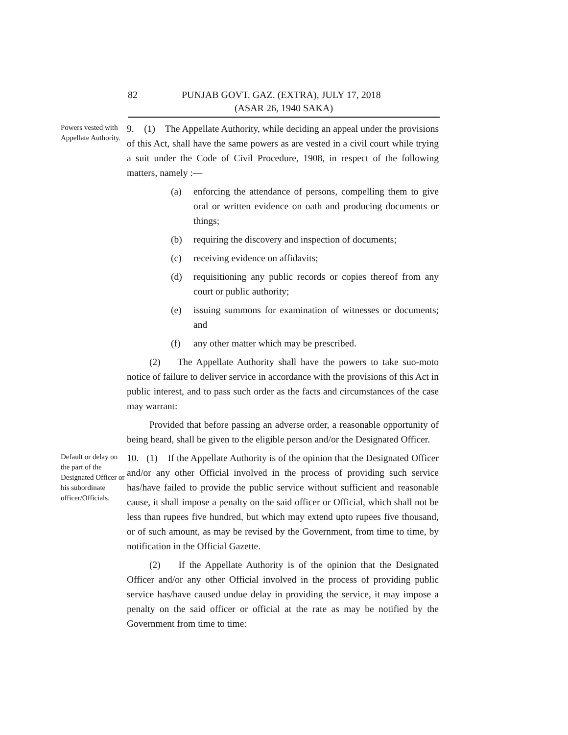82 PUNJAB GOVT. GAZ. (EXTRA), JULY 17, 2018
(ASAR 26, 1940 SAKA)
Powers vested with Appellate Authority.
9. (1) The Appellate Authority, while deciding an appeal under the provisions of this Act, shall have the same powers as are vested in a civil court while trying a suit under the Code of Civil Procedure, 1908, in respect of the following matters, namely :—
(a) enforcing the attendance of persons, compelling them to give oral or written evidence on oath and producing documents or things;
(b) requiring the discovery and inspection of documents;
(c) receiving evidence on affidavits;
(d) requisitioning any public records or copies thereof from any court or public authority;
(e) issuing summons for examination of witnesses or documents; and
(f) any other matter which may be prescribed.
(2) The Appellate Authority shall have the powers to take suo-moto notice of failure to deliver service in accordance with the provisions of this Act in public interest, and to pass such order as the facts and circumstances of the case may warrant:
Provided that before passing an adverse order, a reasonable opportunity of being heard, shall be given to the eligible person and/or the Designated Officer.
Default or delay on the part of the Designated Officer or his subordinate officer/Officials.
10. (1) If the Appellate Authority is of the opinion that the Designated Officer and/or any other Official involved in the process of providing such service has/have failed to provide the public service without sufficient and reasonable cause, it shall impose a penalty on the said officer or Official, which shall not be less than rupees five hundred, but which may extend upto rupees five thousand, or of such amount, as may be revised by the Government, from time to time, by notification in the Official Gazette.
(2) If the Appellate Authority is of the opinion that the Designated Officer and/or any other Official involved in the process of providing public service has/have caused undue delay in providing the service, it may impose a penalty on the said officer or official at the rate as may be notified by the Government from time to time: